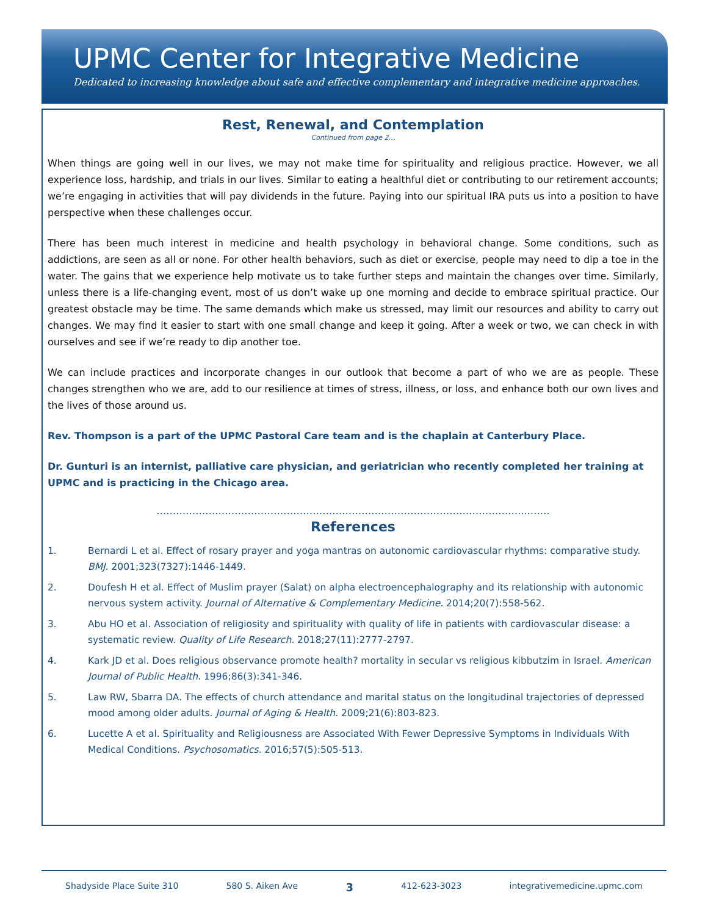UPMC Center for Integrative Medicine
Dedicated to increasing knowledge about safe and effective complementary and integrative medicine approaches.
Rest, Renewal, and Contemplation
Continued from page 2…
When things are going well in our lives, we may not make time for spirituality and religious practice. However, we all experience loss, hardship, and trials in our lives. Similar to eating a healthful diet or contributing to our retirement accounts; we’re engaging in activities that will pay dividends in the future. Paying into our spiritual IRA puts us into a position to have perspective when these challenges occur.
There has been much interest in medicine and health psychology in behavioral change. Some conditions, such as addictions, are seen as all or none. For other health behaviors, such as diet or exercise, people may need to dip a toe in the water. The gains that we experience help motivate us to take further steps and maintain the changes over time. Similarly, unless there is a life-changing event, most of us don’t wake up one morning and decide to embrace spiritual practice. Our greatest obstacle may be time. The same demands which make us stressed, may limit our resources and ability to carry out changes. We may find it easier to start with one small change and keep it going. After a week or two, we can check in with ourselves and see if we’re ready to dip another toe.
We can include practices and incorporate changes in our outlook that become a part of who we are as people. These changes strengthen who we are, add to our resilience at times of stress, illness, or loss, and enhance both our own lives and the lives of those around us.
Rev. Thompson is a part of the UPMC Pastoral Care team and is the chaplain at Canterbury Place.
Dr. Gunturi is an internist, palliative care physician, and geriatrician who recently completed her training at UPMC and is practicing in the Chicago area.
…………………………………………………………………………………………………...…….
References
1. Bernardi L et al. Effect of rosary prayer and yoga mantras on autonomic cardiovascular rhythms: comparative study. BMJ. 2001;323(7327):1446-1449.
2. Doufesh H et al. Effect of Muslim prayer (Salat) on alpha electroencephalography and its relationship with autonomic nervous system activity. Journal of Alternative & Complementary Medicine. 2014;20(7):558-562.
3. Abu HO et al. Association of religiosity and spirituality with quality of life in patients with cardiovascular disease: a systematic review. Quality of Life Research. 2018;27(11):2777-2797.
4. Kark JD et al. Does religious observance promote health? mortality in secular vs religious kibbutzim in Israel. American Journal of Public Health. 1996;86(3):341-346.
5. Law RW, Sbarra DA. The effects of church attendance and marital status on the longitudinal trajectories of depressed mood among older adults. Journal of Aging & Health. 2009;21(6):803-823.
6. Lucette A et al. Spirituality and Religiousness are Associated With Fewer Depressive Symptoms in Individuals With Medical Conditions. Psychosomatics. 2016;57(5):505-513.
Shadyside Place Suite 310 580 S. Aiken Ave 3 412-623-3023 integrativemedicine.upmc.com